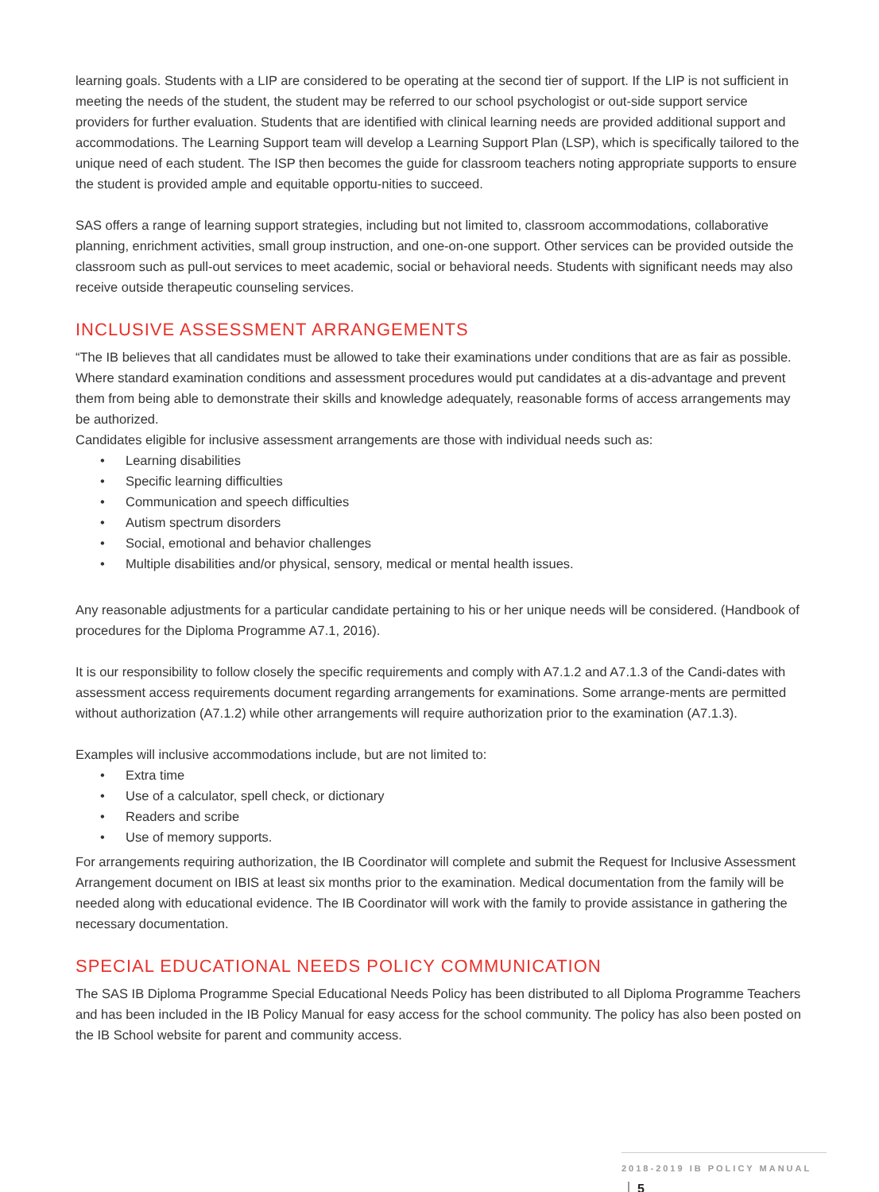learning goals. Students with a LIP are considered to be operating at the second tier of support. If the LIP is not sufficient in meeting the needs of the student, the student may be referred to our school psychologist or out-side support service providers for further evaluation. Students that are identified with clinical learning needs are provided additional support and accommodations. The Learning Support team will develop a Learning Support Plan (LSP), which is specifically tailored to the unique need of each student. The ISP then becomes the guide for classroom teachers noting appropriate supports to ensure the student is provided ample and equitable opportu-nities to succeed.
SAS offers a range of learning support strategies, including but not limited to, classroom accommodations, collaborative planning, enrichment activities, small group instruction, and one-on-one support. Other services can be provided outside the classroom such as pull-out services to meet academic, social or behavioral needs. Students with significant needs may also receive outside therapeutic counseling services.
INCLUSIVE ASSESSMENT ARRANGEMENTS
“The IB believes that all candidates must be allowed to take their examinations under conditions that are as fair as possible. Where standard examination conditions and assessment procedures would put candidates at a dis-advantage and prevent them from being able to demonstrate their skills and knowledge adequately, reasonable forms of access arrangements may be authorized.
Candidates eligible for inclusive assessment arrangements are those with individual needs such as:
• Learning disabilities
• Specific learning difficulties
• Communication and speech difficulties
• Autism spectrum disorders
• Social, emotional and behavior challenges
• Multiple disabilities and/or physical, sensory, medical or mental health issues.
Any reasonable adjustments for a particular candidate pertaining to his or her unique needs will be considered. (Handbook of procedures for the Diploma Programme A7.1, 2016).
It is our responsibility to follow closely the specific requirements and comply with A7.1.2 and A7.1.3 of the Candi-dates with assessment access requirements document regarding arrangements for examinations. Some arrange-ments are permitted without authorization (A7.1.2) while other arrangements will require authorization prior to the examination (A7.1.3).
Examples will inclusive accommodations include, but are not limited to:
• Extra time
• Use of a calculator, spell check, or dictionary
• Readers and scribe
• Use of memory supports.
For arrangements requiring authorization, the IB Coordinator will complete and submit the Request for Inclusive Assessment Arrangement document on IBIS at least six months prior to the examination. Medical documentation from the family will be needed along with educational evidence. The IB Coordinator will work with the family to provide assistance in gathering the necessary documentation.
SPECIAL EDUCATIONAL NEEDS POLICY COMMUNICATION
The SAS IB Diploma Programme Special Educational Needs Policy has been distributed to all Diploma Programme Teachers and has been included in the IB Policy Manual for easy access for the school community. The policy has also been posted on the IB School website for parent and community access.
2018-2019 IB POLICY MANUAL 5